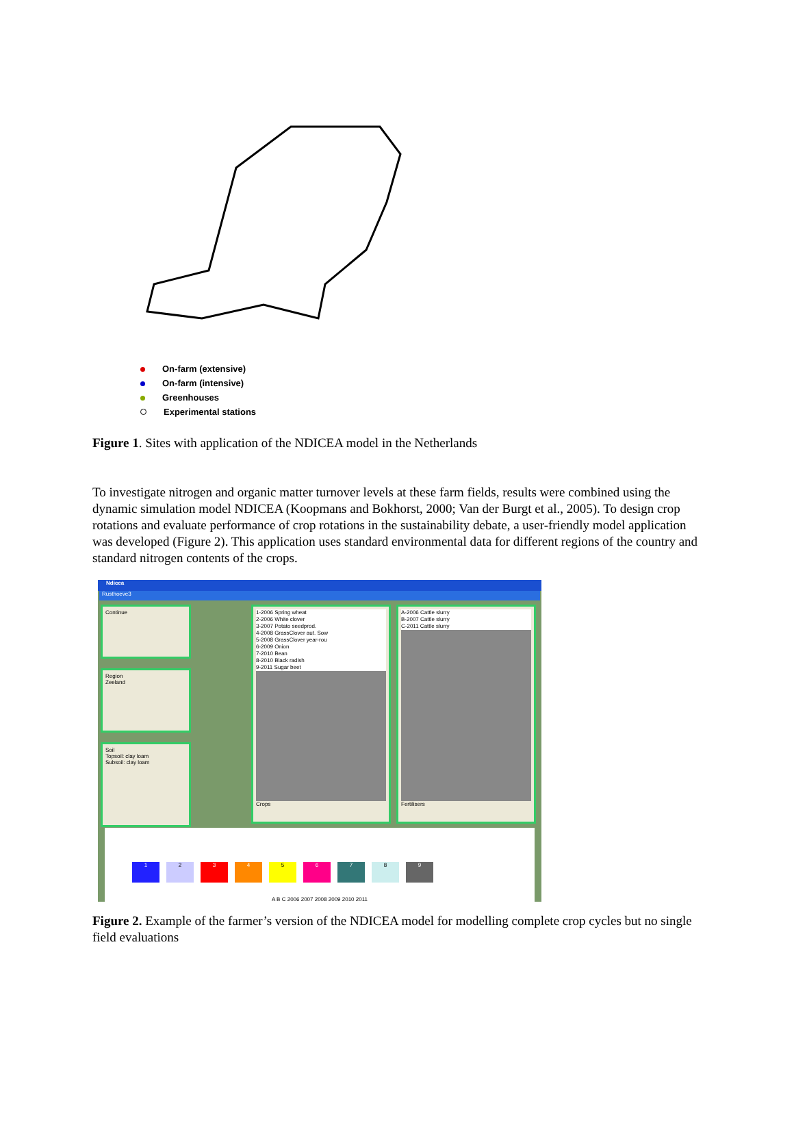On-farm (extensive)
On-farm (intensive)
Greenhouses
Experimental stations
Figure 1. Sites with application of the NDICEA model in the Netherlands
To investigate nitrogen and organic matter turnover levels at these farm fields, results were combined using the dynamic simulation model NDICEA (Koopmans and Bokhorst, 2000; Van der Burgt et al., 2005). To design crop rotations and evaluate performance of crop rotations in the sustainability debate, a user-friendly model application was developed (Figure 2). This application uses standard environmental data for different regions of the country and standard nitrogen contents of the crops.
Ndicea
Rusthoeve3
Continue
Region
Zeeland
Soil
Topsoil: clay loam
Subsoil: clay loam
1-2006 Spring wheat
2-2006 White clover
3-2007 Potato seedprod.
4-2008 GrassClover aut. Sow
5-2008 GrassClover year-rou
6-2009 Onion
7-2010 Bean
8-2010 Black radish
9-2011 Sugar beet
Crops
A-2006 Cattle slurry
B-2007 Cattle slurry
C-2011 Cattle slurry
Fertilisers
123456789
A B C 2006 2007 2008 2009 2010 2011
Figure 2. Example of the farmer’s version of the NDICEA model for modelling complete crop cycles but no single field evaluations